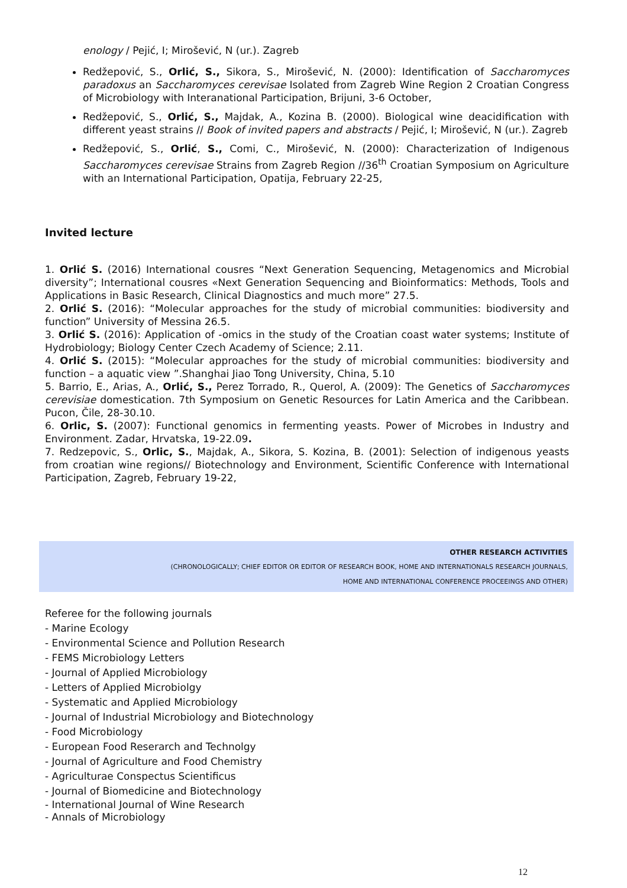enology / Pejić, I; Mirošević, N (ur.). Zagreb
Redžepović, S., Orlić, S., Sikora, S., Mirošević, N. (2000): Identification of Saccharomyces paradoxus an Saccharomyces cerevisae Isolated from Zagreb Wine Region 2 Croatian Congress of Microbiology with Interanational Participation, Brijuni, 3-6 October,
Redžepović, S., Orlić, S., Majdak, A., Kozina B. (2000). Biological wine deacidification with different yeast strains // Book of invited papers and abstracts / Pejić, I; Mirošević, N (ur.). Zagreb
Redžepović, S., Orlić, S., Comi, C., Mirošević, N. (2000): Characterization of Indigenous Saccharomyces cerevisae Strains from Zagreb Region //36<sup>th</sup> Croatian Symposium on Agriculture with an International Participation, Opatija, February 22-25,
Invited lecture
1. Orlić S. (2016) International cousres “Next Generation Sequencing, Metagenomics and Microbial diversity”; International cousres «Next Generation Sequencing and Bioinformatics: Methods, Tools and Applications in Basic Research, Clinical Diagnostics and much more” 27.5.
2. Orlić S. (2016): “Molecular approaches for the study of microbial communities: biodiversity and function” University of Messina 26.5.
3. Orlić S. (2016): Application of -omics in the study of the Croatian coast water systems; Institute of Hydrobiology; Biology Center Czech Academy of Science; 2.11.
4. Orlić S. (2015): “Molecular approaches for the study of microbial communities: biodiversity and function – a aquatic view ”.Shanghai Jiao Tong University, China, 5.10
5. Barrio, E., Arias, A., Orlić, S., Perez Torrado, R., Querol, A. (2009): The Genetics of Saccharomyces cerevisiae domestication. 7th Symposium on Genetic Resources for Latin America and the Caribbean. Pucon, Čile, 28-30.10.
6. Orlic, S. (2007): Functional genomics in fermenting yeasts. Power of Microbes in Industry and Environment. Zadar, Hrvatska, 19-22.09.
7. Redzepovic, S., Orlic, S., Majdak, A., Sikora, S. Kozina, B. (2001): Selection of indigenous yeasts from croatian wine regions// Biotechnology and Environment, Scientific Conference with International Participation, Zagreb, February 19-22,
OTHER RESEARCH ACTIVITIES
(CHRONOLOGICALLY; CHIEF EDITOR OR EDITOR OF RESEARCH BOOK, HOME AND INTERNATIONALS RESEARCH JOURNALS,
HOME AND INTERNATIONAL CONFERENCE PROCEEINGS AND OTHER)
Referee for the following journals
- Marine Ecology
- Environmental Science and Pollution Research
- FEMS Microbiology Letters
- Journal of Applied Microbiology
- Letters of Applied Microbiolgy
- Systematic and Applied Microbiology
- Journal of Industrial Microbiology and Biotechnology
- Food Microbiology
- European Food Reserarch and Technolgy
- Journal of Agriculture and Food Chemistry
- Agriculturae Conspectus Scientificus
- Journal of Biomedicine and Biotechnology
- International Journal of Wine Research
- Annals of Microbiology
12